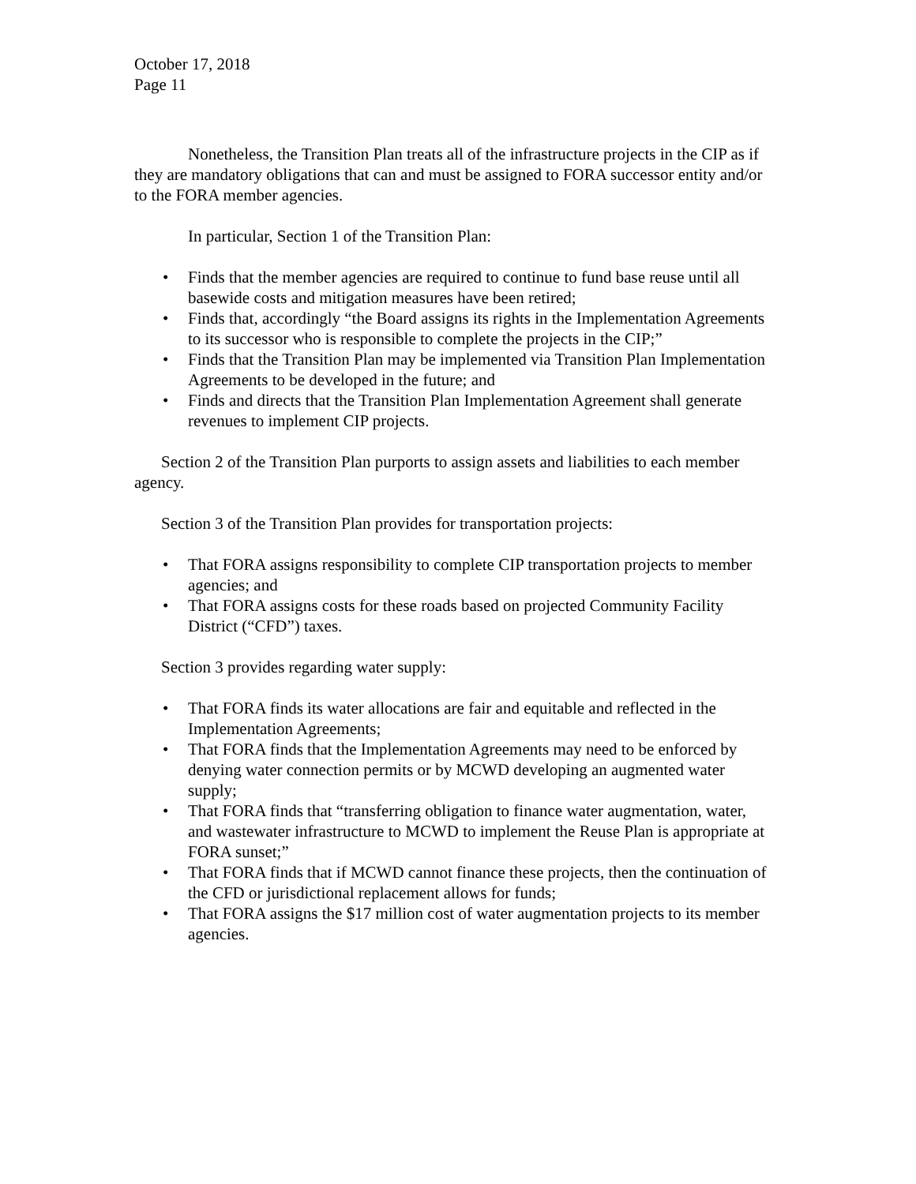October 17, 2018
Page 11
Nonetheless, the Transition Plan treats all of the infrastructure projects in the CIP as if they are mandatory obligations that can and must be assigned to FORA successor entity and/or to the FORA member agencies.
In particular, Section 1 of the Transition Plan:
• Finds that the member agencies are required to continue to fund base reuse until all basewide costs and mitigation measures have been retired;
• Finds that, accordingly “the Board assigns its rights in the Implementation Agreements to its successor who is responsible to complete the projects in the CIP;”
• Finds that the Transition Plan may be implemented via Transition Plan Implementation Agreements to be developed in the future; and
• Finds and directs that the Transition Plan Implementation Agreement shall generate revenues to implement CIP projects.
Section 2 of the Transition Plan purports to assign assets and liabilities to each member agency.
Section 3 of the Transition Plan provides for transportation projects:
• That FORA assigns responsibility to complete CIP transportation projects to member agencies; and
• That FORA assigns costs for these roads based on projected Community Facility District (“CFD”) taxes.
Section 3 provides regarding water supply:
• That FORA finds its water allocations are fair and equitable and reflected in the Implementation Agreements;
• That FORA finds that the Implementation Agreements may need to be enforced by denying water connection permits or by MCWD developing an augmented water supply;
• That FORA finds that “transferring obligation to finance water augmentation, water, and wastewater infrastructure to MCWD to implement the Reuse Plan is appropriate at FORA sunset;”
• That FORA finds that if MCWD cannot finance these projects, then the continuation of the CFD or jurisdictional replacement allows for funds;
• That FORA assigns the $17 million cost of water augmentation projects to its member agencies.